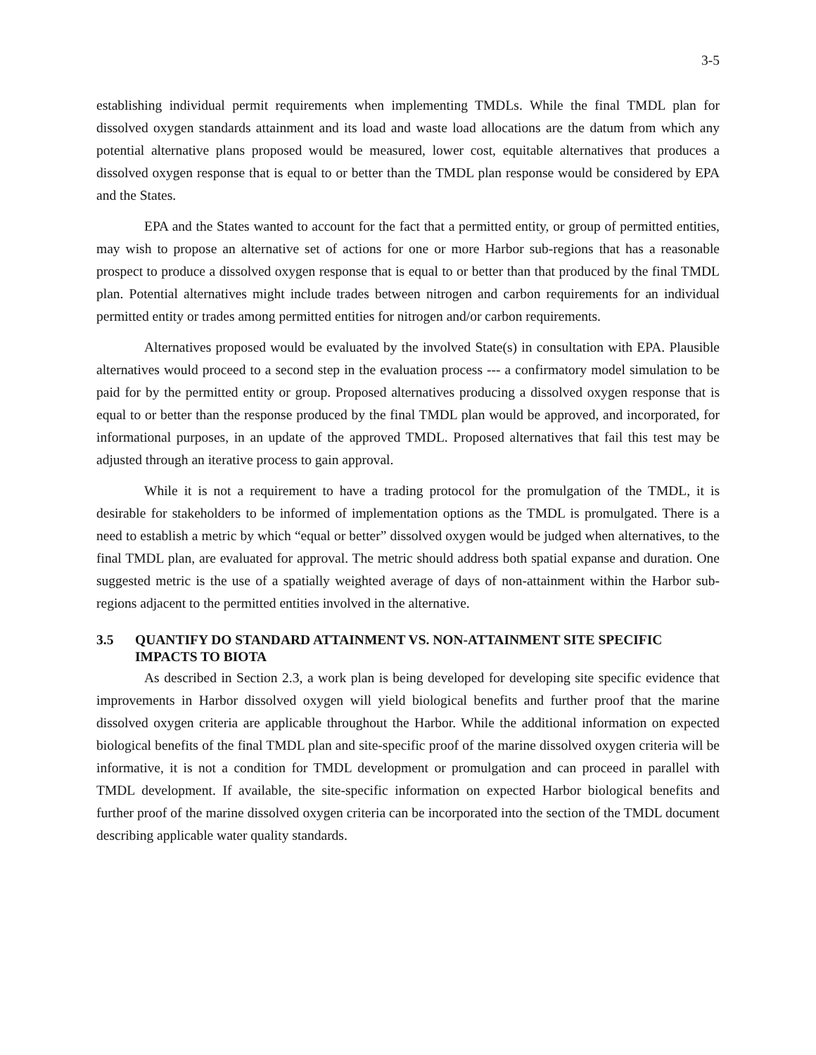3-5
establishing individual permit requirements when implementing TMDLs. While the final TMDL plan for dissolved oxygen standards attainment and its load and waste load allocations are the datum from which any potential alternative plans proposed would be measured, lower cost, equitable alternatives that produces a dissolved oxygen response that is equal to or better than the TMDL plan response would be considered by EPA and the States.
EPA and the States wanted to account for the fact that a permitted entity, or group of permitted entities, may wish to propose an alternative set of actions for one or more Harbor sub-regions that has a reasonable prospect to produce a dissolved oxygen response that is equal to or better than that produced by the final TMDL plan. Potential alternatives might include trades between nitrogen and carbon requirements for an individual permitted entity or trades among permitted entities for nitrogen and/or carbon requirements.
Alternatives proposed would be evaluated by the involved State(s) in consultation with EPA. Plausible alternatives would proceed to a second step in the evaluation process --- a confirmatory model simulation to be paid for by the permitted entity or group. Proposed alternatives producing a dissolved oxygen response that is equal to or better than the response produced by the final TMDL plan would be approved, and incorporated, for informational purposes, in an update of the approved TMDL. Proposed alternatives that fail this test may be adjusted through an iterative process to gain approval.
While it is not a requirement to have a trading protocol for the promulgation of the TMDL, it is desirable for stakeholders to be informed of implementation options as the TMDL is promulgated. There is a need to establish a metric by which “equal or better” dissolved oxygen would be judged when alternatives, to the final TMDL plan, are evaluated for approval. The metric should address both spatial expanse and duration. One suggested metric is the use of a spatially weighted average of days of non-attainment within the Harbor sub-regions adjacent to the permitted entities involved in the alternative.
3.5 QUANTIFY DO STANDARD ATTAINMENT VS. NON-ATTAINMENT SITE SPECIFIC IMPACTS TO BIOTA
As described in Section 2.3, a work plan is being developed for developing site specific evidence that improvements in Harbor dissolved oxygen will yield biological benefits and further proof that the marine dissolved oxygen criteria are applicable throughout the Harbor. While the additional information on expected biological benefits of the final TMDL plan and site-specific proof of the marine dissolved oxygen criteria will be informative, it is not a condition for TMDL development or promulgation and can proceed in parallel with TMDL development. If available, the site-specific information on expected Harbor biological benefits and further proof of the marine dissolved oxygen criteria can be incorporated into the section of the TMDL document describing applicable water quality standards.